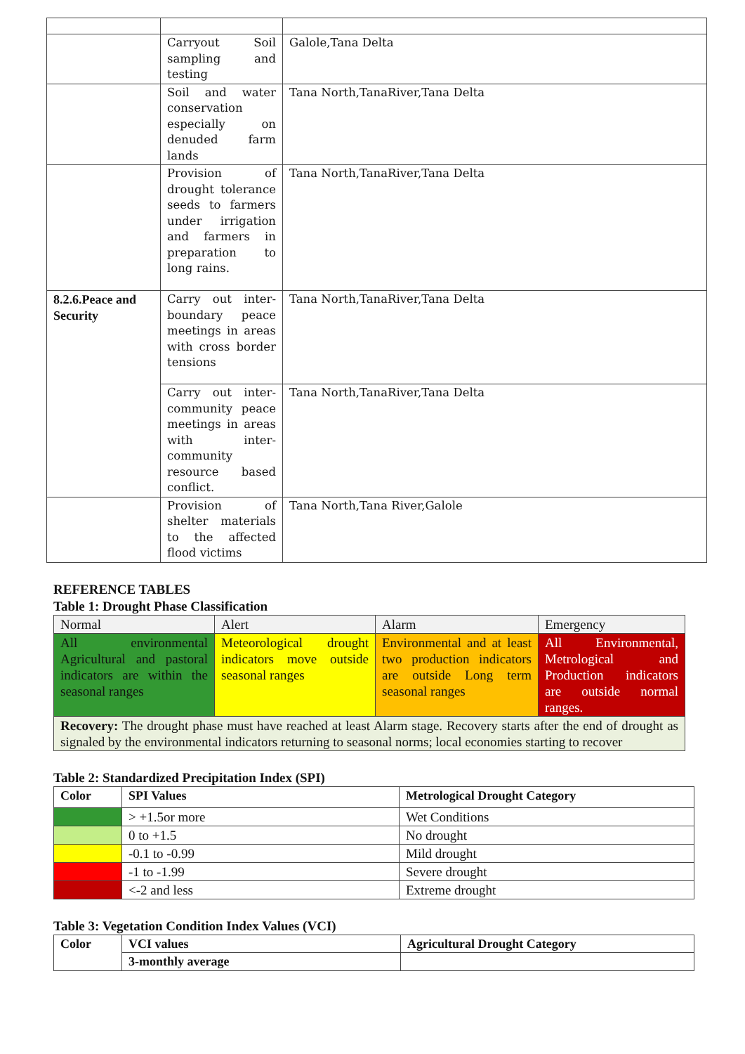| | Carryout Soil sampling and testing | Galole,Tana Delta |
| | Soil and water conservation especially on denuded farm lands | Tana North,TanaRiver,Tana Delta |
| | Provision of drought tolerance seeds to farmers under irrigation and farmers in preparation to long rains. | Tana North,TanaRiver,Tana Delta |
| 8.2.6.Peace and Security | Carry out inter-boundary peace meetings in areas with cross border tensions | Tana North,TanaRiver,Tana Delta |
| | Carry out inter-community peace meetings in areas with inter-community resource based conflict. | Tana North,TanaRiver,Tana Delta |
| | Provision of shelter materials to the affected flood victims | Tana North,Tana River,Galole |
REFERENCE TABLES
Table 1: Drought Phase Classification
| Normal | Alert | Alarm | Emergency |
| All environmental Agricultural and pastoral indicators are within the seasonal ranges | Meteorological drought indicators move outside seasonal ranges | Environmental and at least two production indicators are outside Long term seasonal ranges | All Environmental, Metrological and Production indicators are outside normal ranges. |
| Recovery: The drought phase must have reached at least Alarm stage. Recovery starts after the end of drought as signaled by the environmental indicators returning to seasonal norms; local economies starting to recover | | | |
Table 2: Standardized Precipitation Index (SPI)
| Color | SPI Values | Metrological Drought Category |
| --- | --- | --- |
| | > +1.5or more | Wet Conditions |
| | 0 to +1.5 | No drought |
| | -0.1 to -0.99 | Mild drought |
| | -1 to -1.99 | Severe drought |
| | <-2 and less | Extreme drought |
Table 3: Vegetation Condition Index Values (VCI)
| Color | VCI values | Agricultural Drought Category |
| --- | --- | --- |
| | 3-monthly average | |